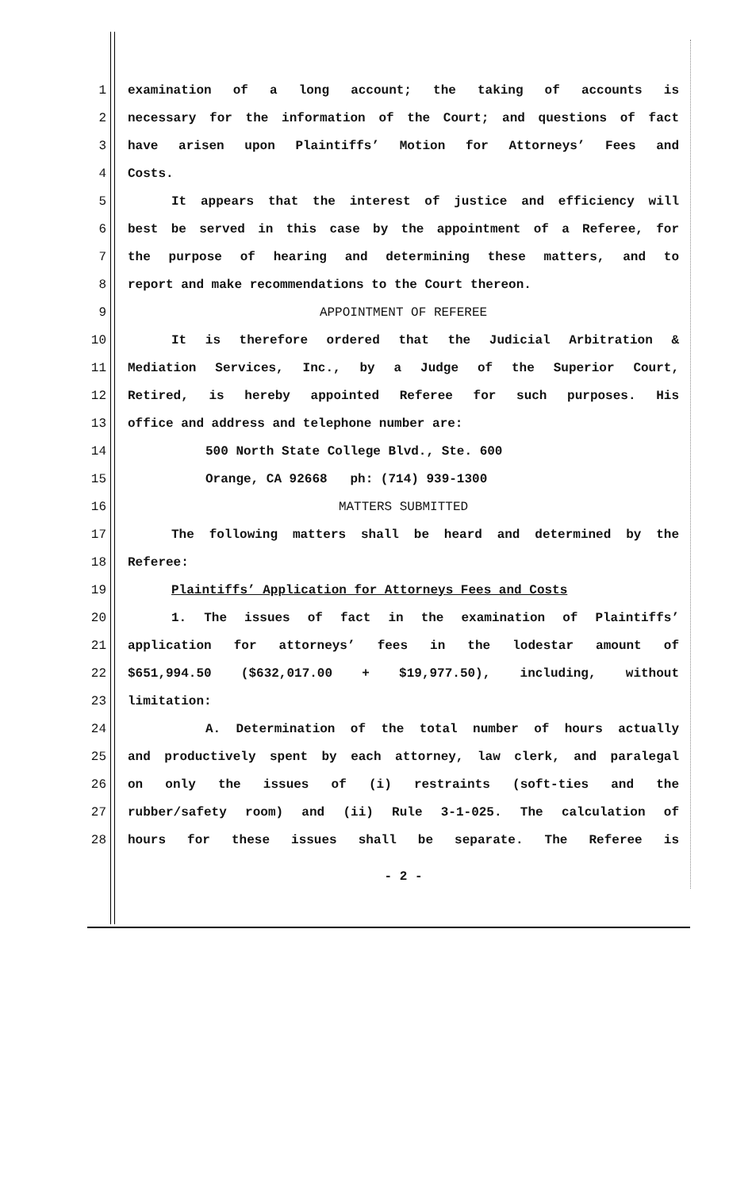1 examination of a long account; the taking of accounts is
2 necessary for the information of the Court; and questions of fact
3 have arisen upon Plaintiffs’ Motion for Attorneys’ Fees and
4 Costs.
5 It appears that the interest of justice and efficiency will
6 best be served in this case by the appointment of a Referee, for
7 the purpose of hearing and determining these matters, and to
8 report and make recommendations to the Court thereon.
9 APPOINTMENT OF REFEREE
10 It is therefore ordered that the Judicial Arbitration &
11 Mediation Services, Inc., by a Judge of the Superior Court,
12 Retired, is hereby appointed Referee for such purposes. His
13 office and address and telephone number are:
14 500 North State College Blvd., Ste. 600
15 Orange, CA 92668 ph: (714) 939-1300
16 MATTERS SUBMITTED
17 The following matters shall be heard and determined by the
18 Referee:
19 Plaintiffs’ Application for Attorneys Fees and Costs
20 1. The issues of fact in the examination of Plaintiffs’
21 application for attorneys’ fees in the lodestar amount of
22 $651,994.50 ($632,017.00 + $19,977.50), including, without
23 limitation:
24 A. Determination of the total number of hours actually
25 and productively spent by each attorney, law clerk, and paralegal
26 on only the issues of (i) restraints (soft-ties and the
27 rubber/safety room) and (ii) Rule 3-1-025. The calculation of
28 hours for these issues shall be separate. The Referee is
- 2 -